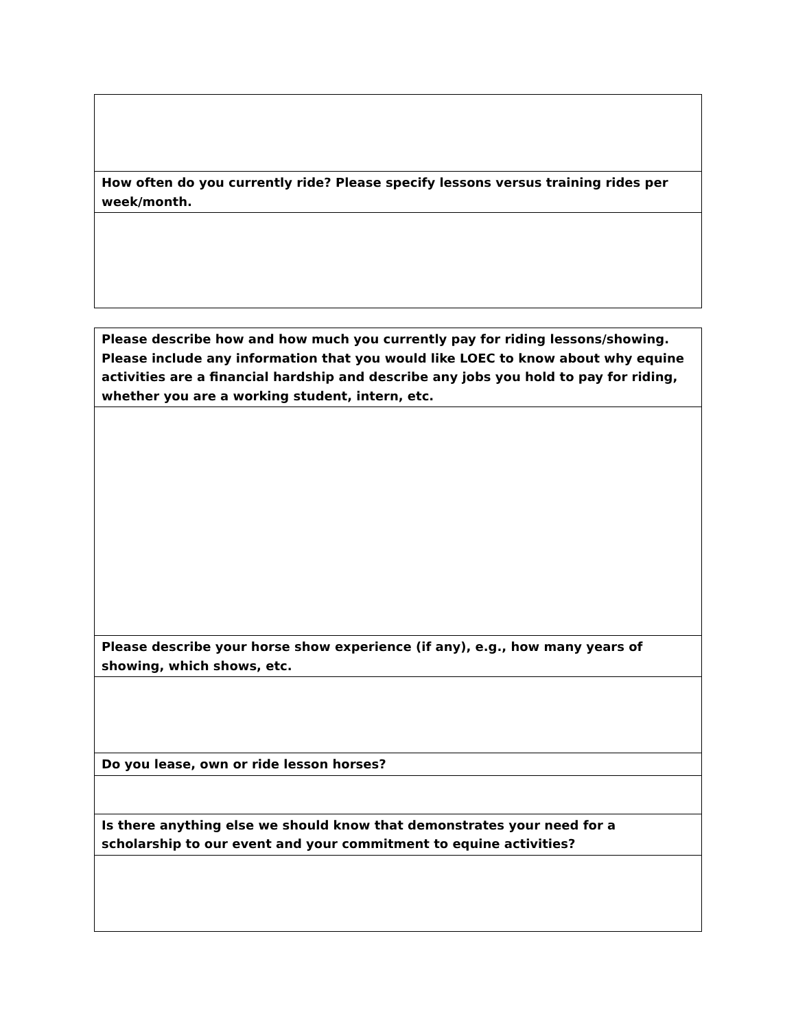| How often do you currently ride? Please specify lessons versus training rides per week/month. |
| Please describe how and how much you currently pay for riding lessons/showing. Please include any information that you would like LOEC to know about why equine activities are a financial hardship and describe any jobs you hold to pay for riding, whether you are a working student, intern, etc. |
| Please describe your horse show experience (if any), e.g., how many years of showing, which shows, etc. |
| Do you lease, own or ride lesson horses? |
| Is there anything else we should know that demonstrates your need for a scholarship to our event and your commitment to equine activities? |